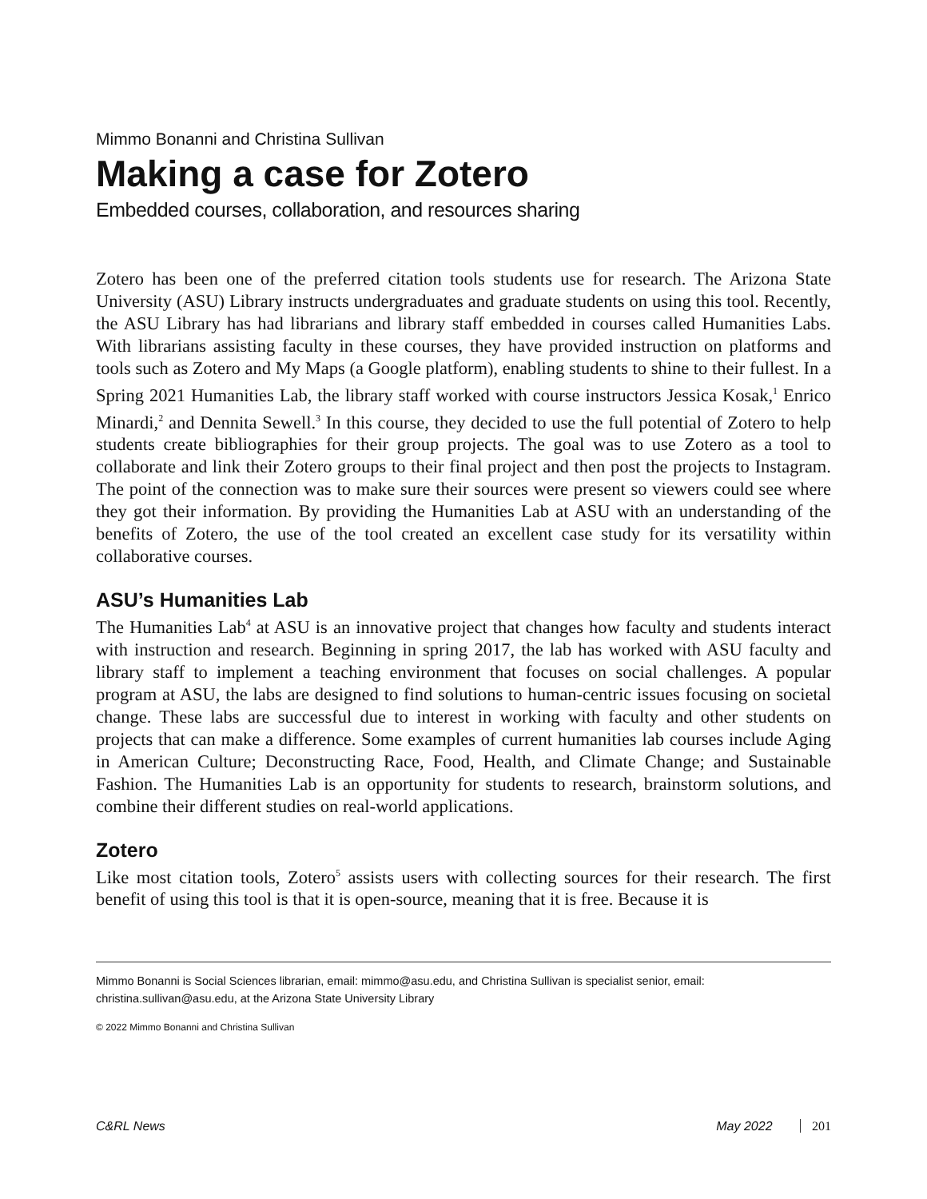Mimmo Bonanni and Christina Sullivan
Making a case for Zotero
Embedded courses, collaboration, and resources sharing
Zotero has been one of the preferred citation tools students use for research. The Arizona State University (ASU) Library instructs undergraduates and graduate students on using this tool. Recently, the ASU Library has had librarians and library staff embedded in courses called Humanities Labs. With librarians assisting faculty in these courses, they have provided instruction on platforms and tools such as Zotero and My Maps (a Google platform), enabling students to shine to their fullest. In a Spring 2021 Humanities Lab, the library staff worked with course instructors Jessica Kosak,<sup>1</sup> Enrico Minardi,<sup>2</sup> and Dennita Sewell.<sup>3</sup> In this course, they decided to use the full potential of Zotero to help students create bibliographies for their group projects. The goal was to use Zotero as a tool to collaborate and link their Zotero groups to their final project and then post the projects to Instagram. The point of the connection was to make sure their sources were present so viewers could see where they got their information. By providing the Humanities Lab at ASU with an understanding of the benefits of Zotero, the use of the tool created an excellent case study for its versatility within collaborative courses.
ASU’s Humanities Lab
The Humanities Lab<sup>4</sup> at ASU is an innovative project that changes how faculty and students interact with instruction and research. Beginning in spring 2017, the lab has worked with ASU faculty and library staff to implement a teaching environment that focuses on social challenges. A popular program at ASU, the labs are designed to find solutions to human-centric issues focusing on societal change. These labs are successful due to interest in working with faculty and other students on projects that can make a difference. Some examples of current humanities lab courses include Aging in American Culture; Deconstructing Race, Food, Health, and Climate Change; and Sustainable Fashion. The Humanities Lab is an opportunity for students to research, brainstorm solutions, and combine their different studies on real-world applications.
Zotero
Like most citation tools, Zotero<sup>5</sup> assists users with collecting sources for their research. The first benefit of using this tool is that it is open-source, meaning that it is free. Because it is
Mimmo Bonanni is Social Sciences librarian, email: mimmo@asu.edu, and Christina Sullivan is specialist senior, email: christina.sullivan@asu.edu, at the Arizona State University Library
© 2022 Mimmo Bonanni and Christina Sullivan
C&RL News May 2022 201